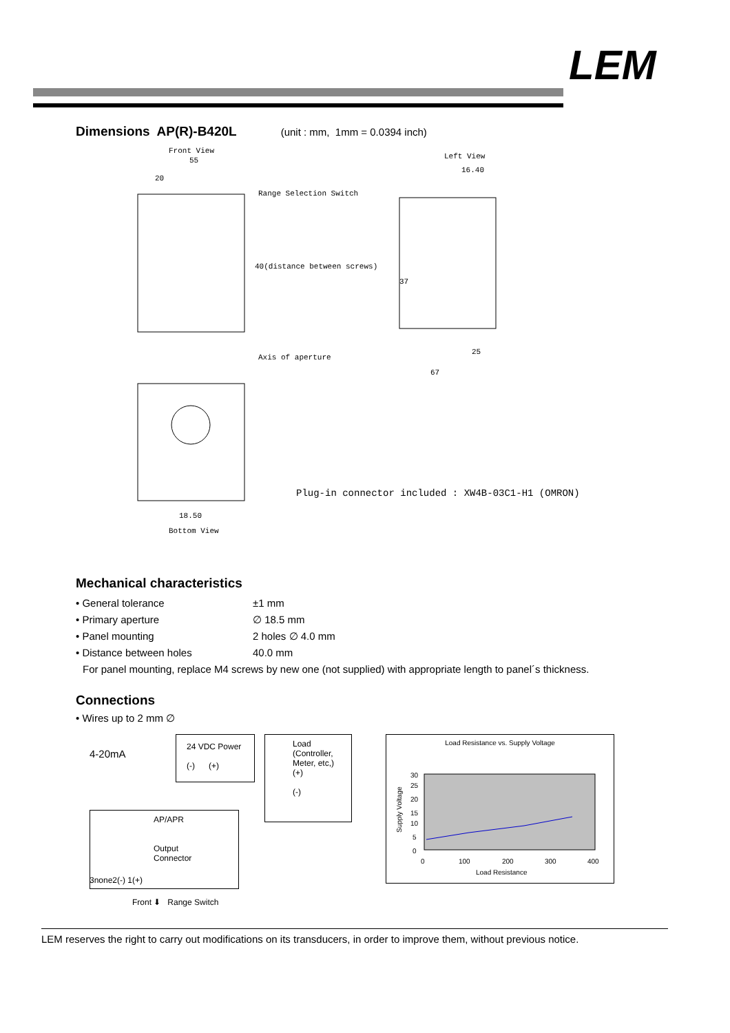LEM
Dimensions AP(R)-B420L
(unit : mm, 1mm = 0.0394 inch)
Front View
55
20
Range Selection Switch
40(distance between screws)
Axis of aperture
Left View
16.40
37
25
67
18.50
Bottom View
Plug-in connector included : XW4B-03C1-H1 (OMRON)
Mechanical characteristics
• General tolerance ±1 mm
• Primary aperture ∅ 18.5 mm
• Panel mounting 2 holes ∅ 4.0 mm
• Distance between holes 40.0 mm
For panel mounting, replace M4 screws by new one (not supplied) with appropriate length to panel´s thickness.
Connections
• Wires up to 2 mm ∅
4-20mA
24 VDC Power
(-) (+)
Load
(Controller,
Meter, etc,)
(+)
(-)
AP/APR
Output
Connector
3none2(-) 1(+)
Front ⬇ Range Switch
Load Resistance vs. Supply Voltage
30
25
20
15
10
5
0
0
100
200
300
400
Load Resistance
Supply Voltage
LEM reserves the right to carry out modifications on its transducers, in order to improve them, without previous notice.